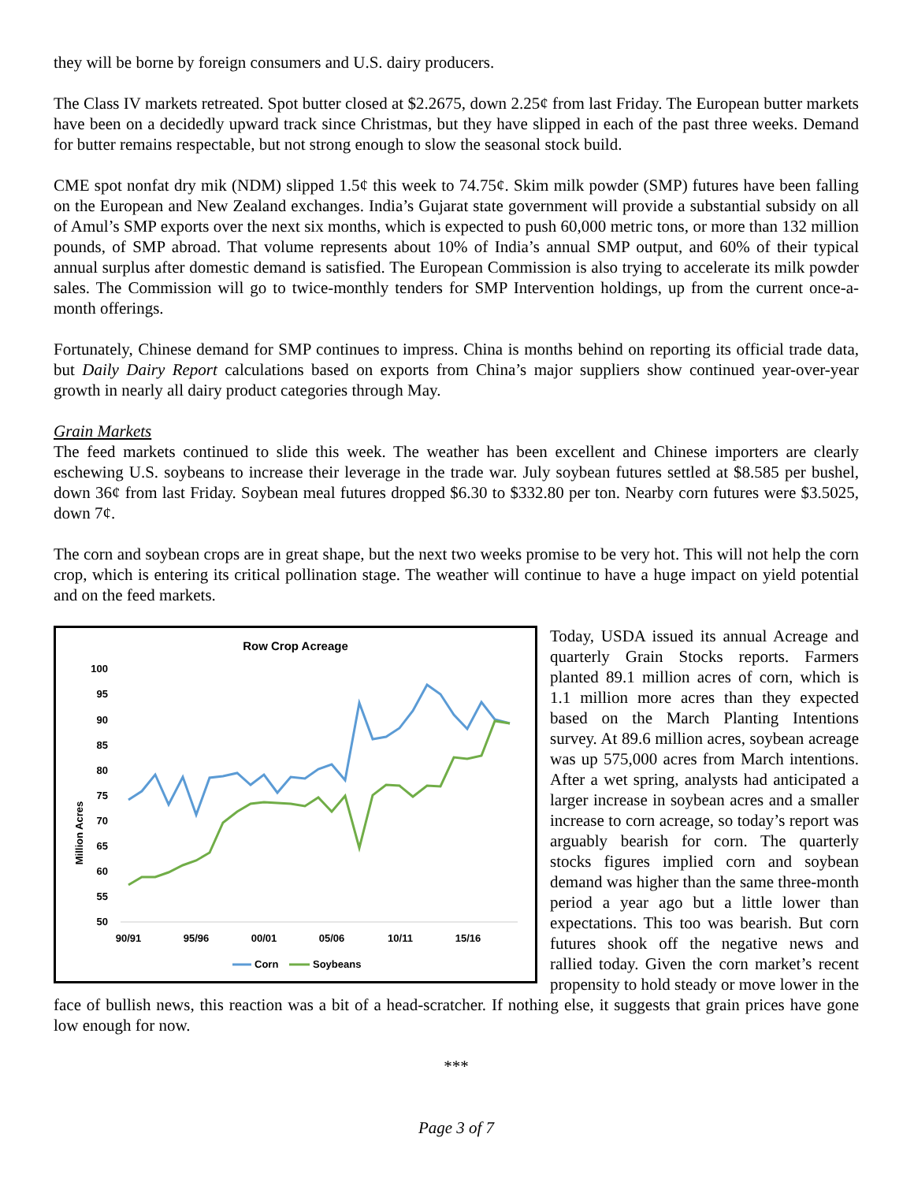they will be borne by foreign consumers and U.S. dairy producers.
The Class IV markets retreated. Spot butter closed at $2.2675, down 2.25¢ from last Friday. The European butter markets have been on a decidedly upward track since Christmas, but they have slipped in each of the past three weeks. Demand for butter remains respectable, but not strong enough to slow the seasonal stock build.
CME spot nonfat dry mik (NDM) slipped 1.5¢ this week to 74.75¢. Skim milk powder (SMP) futures have been falling on the European and New Zealand exchanges. India’s Gujarat state government will provide a substantial subsidy on all of Amul’s SMP exports over the next six months, which is expected to push 60,000 metric tons, or more than 132 million pounds, of SMP abroad. That volume represents about 10% of India’s annual SMP output, and 60% of their typical annual surplus after domestic demand is satisfied. The European Commission is also trying to accelerate its milk powder sales. The Commission will go to twice-monthly tenders for SMP Intervention holdings, up from the current once-a-month offerings.
Fortunately, Chinese demand for SMP continues to impress. China is months behind on reporting its official trade data, but Daily Dairy Report calculations based on exports from China’s major suppliers show continued year-over-year growth in nearly all dairy product categories through May.
Grain Markets
The feed markets continued to slide this week. The weather has been excellent and Chinese importers are clearly eschewing U.S. soybeans to increase their leverage in the trade war. July soybean futures settled at $8.585 per bushel, down 36¢ from last Friday. Soybean meal futures dropped $6.30 to $332.80 per ton. Nearby corn futures were $3.5025, down 7¢.
The corn and soybean crops are in great shape, but the next two weeks promise to be very hot. This will not help the corn crop, which is entering its critical pollination stage. The weather will continue to have a huge impact on yield potential and on the feed markets.
Row Crop Acreage
Million Acres
100
95
90
85
80
75
70
65
60
55
50
90/91
95/96
00/01
05/06
10/11
15/16
Corn
Soybeans
Today, USDA issued its annual Acreage and quarterly Grain Stocks reports. Farmers planted 89.1 million acres of corn, which is 1.1 million more acres than they expected based on the March Planting Intentions survey. At 89.6 million acres, soybean acreage was up 575,000 acres from March intentions. After a wet spring, analysts had anticipated a larger increase in soybean acres and a smaller increase to corn acreage, so today’s report was arguably bearish for corn. The quarterly stocks figures implied corn and soybean demand was higher than the same three-month period a year ago but a little lower than expectations. This too was bearish. But corn futures shook off the negative news and rallied today. Given the corn market’s recent propensity to hold steady or move lower in the face of bullish news, this reaction was a bit of a head-scratcher. If nothing else, it suggests that grain prices have gone low enough for now.
***
Page 3 of 7